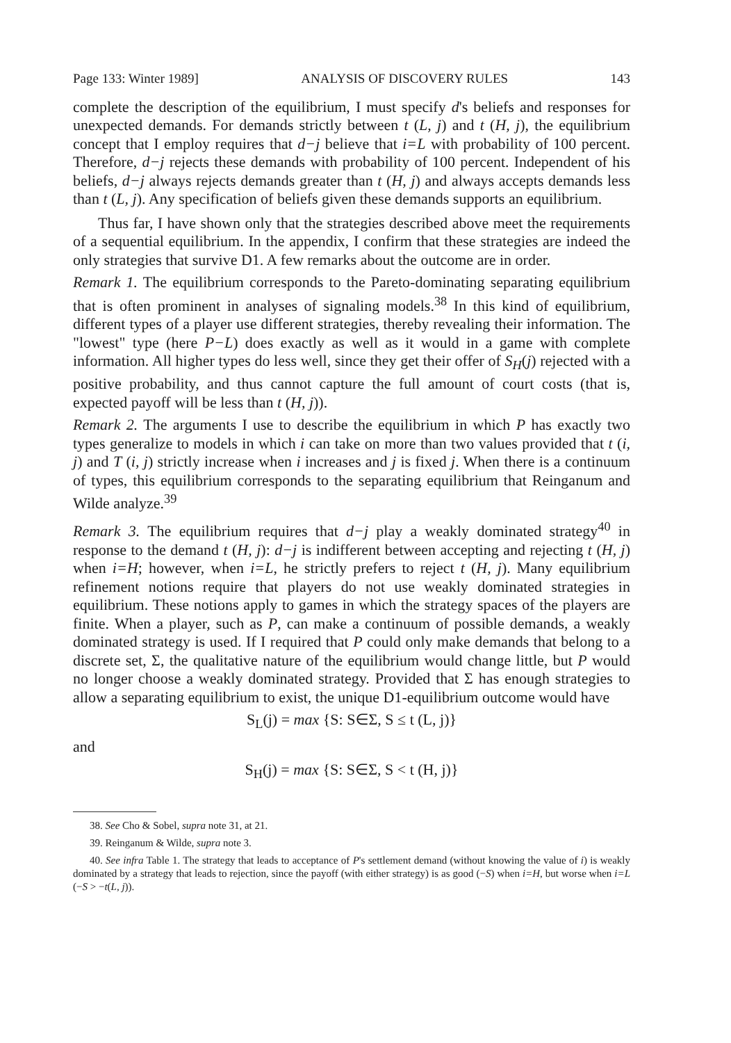Page 133: Winter 1989] ANALYSIS OF DISCOVERY RULES 143
complete the description of the equilibrium, I must specify d's beliefs and responses for unexpected demands. For demands strictly between t (L, j) and t (H, j), the equilibrium concept that I employ requires that d−j believe that i=L with probability of 100 percent. Therefore, d−j rejects these demands with probability of 100 percent. Independent of his beliefs, d−j always rejects demands greater than t (H, j) and always accepts demands less than t (L, j). Any specification of beliefs given these demands supports an equilibrium.
Thus far, I have shown only that the strategies described above meet the requirements of a sequential equilibrium. In the appendix, I confirm that these strategies are indeed the only strategies that survive D1. A few remarks about the outcome are in order.
Remark 1. The equilibrium corresponds to the Pareto-dominating separating equilibrium that is often prominent in analyses of signaling models.<sup>38</sup> In this kind of equilibrium, different types of a player use different strategies, thereby revealing their information. The "lowest" type (here P−L) does exactly as well as it would in a game with complete information. All higher types do less well, since they get their offer of S<sub>H</sub>(j) rejected with a positive probability, and thus cannot capture the full amount of court costs (that is, expected payoff will be less than t (H, j)).
Remark 2. The arguments I use to describe the equilibrium in which P has exactly two types generalize to models in which i can take on more than two values provided that t (i, j) and T (i, j) strictly increase when i increases and j is fixed j. When there is a continuum of types, this equilibrium corresponds to the separating equilibrium that Reinganum and Wilde analyze.<sup>39</sup>
Remark 3. The equilibrium requires that d−j play a weakly dominated strategy<sup>40</sup> in response to the demand t (H, j): d−j is indifferent between accepting and rejecting t (H, j) when i=H; however, when i=L, he strictly prefers to reject t (H, j). Many equilibrium refinement notions require that players do not use weakly dominated strategies in equilibrium. These notions apply to games in which the strategy spaces of the players are finite. When a player, such as P, can make a continuum of possible demands, a weakly dominated strategy is used. If I required that P could only make demands that belong to a discrete set, Σ, the qualitative nature of the equilibrium would change little, but P would no longer choose a weakly dominated strategy. Provided that Σ has enough strategies to allow a separating equilibrium to exist, the unique D1-equilibrium outcome would have
S<sub>L</sub>(j) = max {S: S∈Σ, S ≤ t (L, j)}
and
S<sub>H</sub>(j) = max {S: S∈Σ, S < t (H, j)}
38. See Cho & Sobel, supra note 31, at 21.
39. Reinganum & Wilde, supra note 3.
40. See infra Table 1. The strategy that leads to acceptance of P's settlement demand (without knowing the value of i) is weakly dominated by a strategy that leads to rejection, since the payoff (with either strategy) is as good (−S) when i=H, but worse when i=L (−S > −t(L, j)).